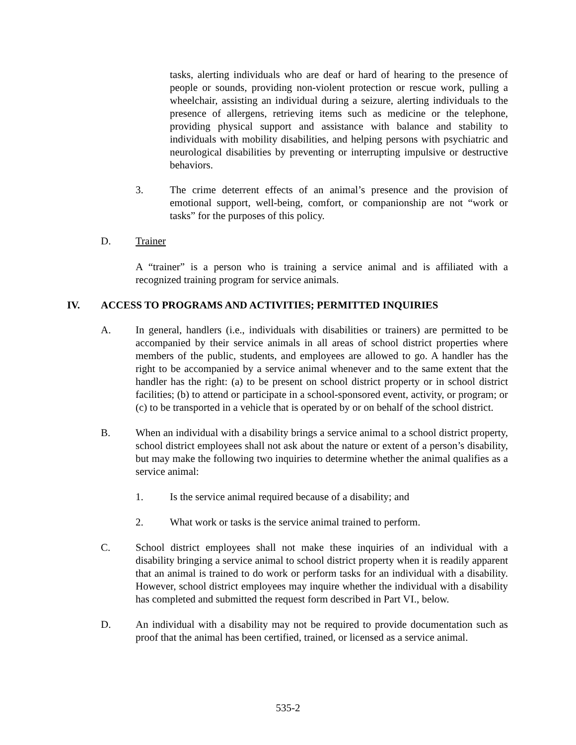tasks, alerting individuals who are deaf or hard of hearing to the presence of people or sounds, providing non-violent protection or rescue work, pulling a wheelchair, assisting an individual during a seizure, alerting individuals to the presence of allergens, retrieving items such as medicine or the telephone, providing physical support and assistance with balance and stability to individuals with mobility disabilities, and helping persons with psychiatric and neurological disabilities by preventing or interrupting impulsive or destructive behaviors.
3. The crime deterrent effects of an animal’s presence and the provision of emotional support, well-being, comfort, or companionship are not “work or tasks” for the purposes of this policy.
D. Trainer
A “trainer” is a person who is training a service animal and is affiliated with a recognized training program for service animals.
IV. ACCESS TO PROGRAMS AND ACTIVITIES; PERMITTED INQUIRIES
A. In general, handlers (i.e., individuals with disabilities or trainers) are permitted to be accompanied by their service animals in all areas of school district properties where members of the public, students, and employees are allowed to go. A handler has the right to be accompanied by a service animal whenever and to the same extent that the handler has the right: (a) to be present on school district property or in school district facilities; (b) to attend or participate in a school-sponsored event, activity, or program; or (c) to be transported in a vehicle that is operated by or on behalf of the school district.
B. When an individual with a disability brings a service animal to a school district property, school district employees shall not ask about the nature or extent of a person’s disability, but may make the following two inquiries to determine whether the animal qualifies as a service animal:
1. Is the service animal required because of a disability; and
2. What work or tasks is the service animal trained to perform.
C. School district employees shall not make these inquiries of an individual with a disability bringing a service animal to school district property when it is readily apparent that an animal is trained to do work or perform tasks for an individual with a disability. However, school district employees may inquire whether the individual with a disability has completed and submitted the request form described in Part VI., below.
D. An individual with a disability may not be required to provide documentation such as proof that the animal has been certified, trained, or licensed as a service animal.
535-2